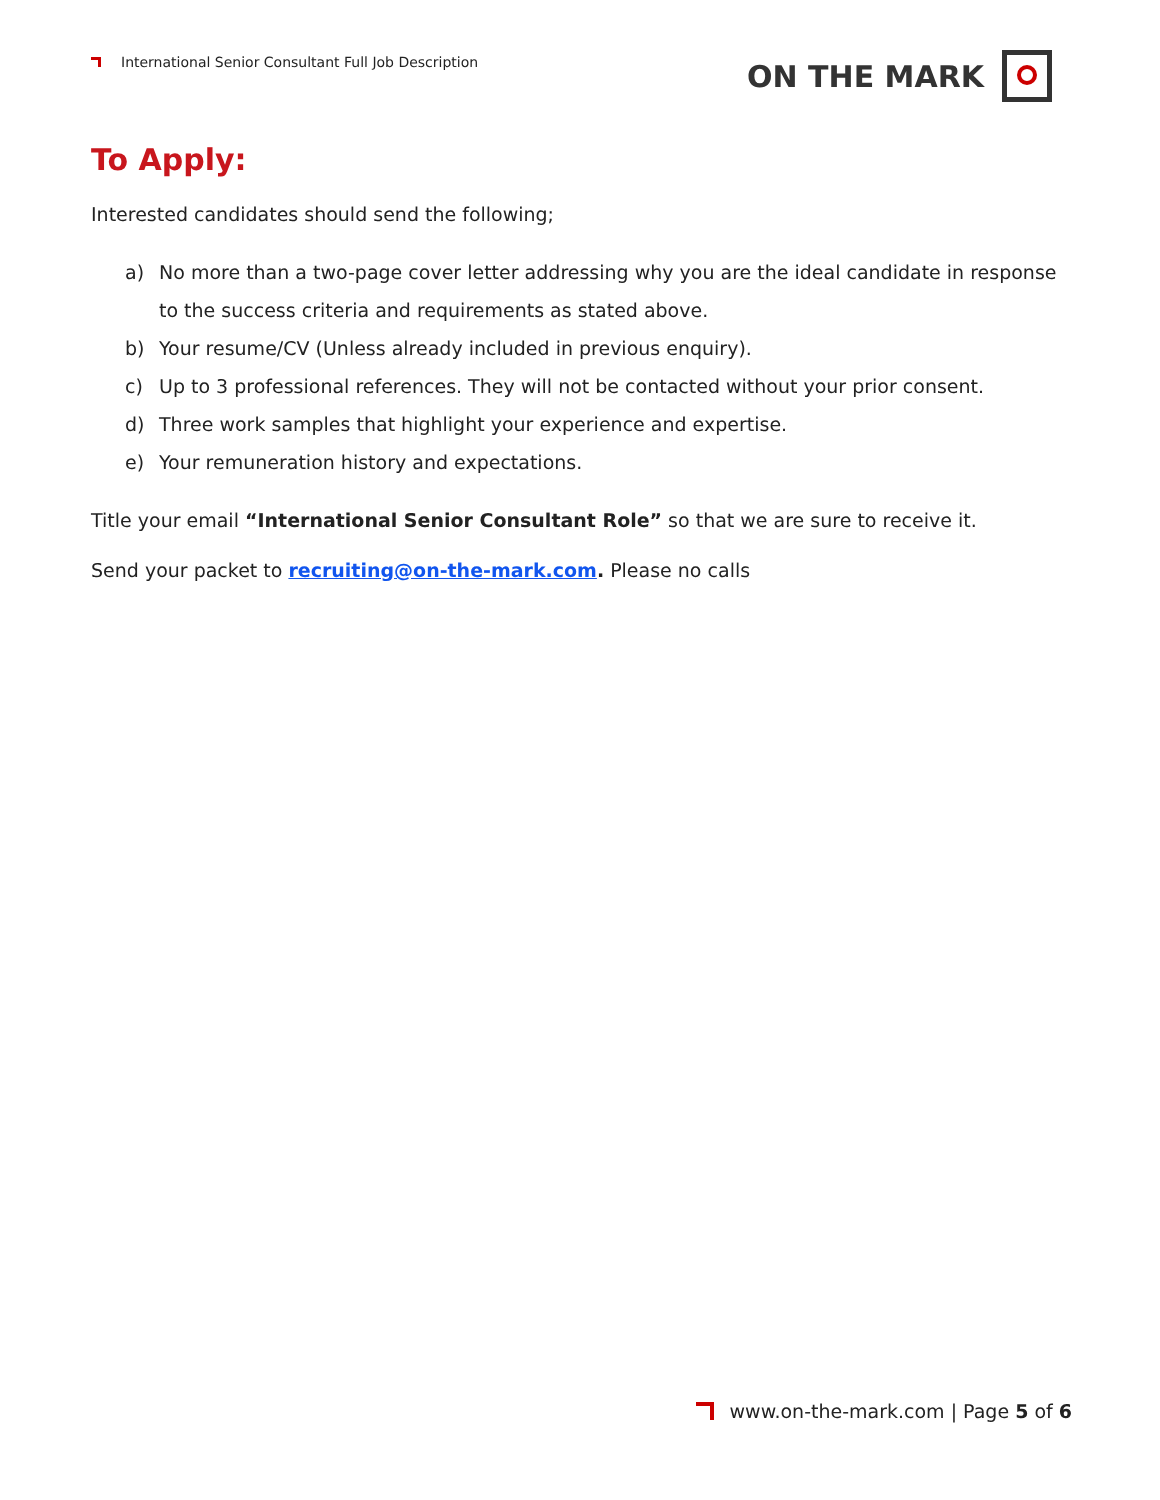International Senior Consultant Full Job Description
ON THE MARK
To Apply:
Interested candidates should send the following;
a) No more than a two-page cover letter addressing why you are the ideal candidate in response to the success criteria and requirements as stated above.
b) Your resume/CV (Unless already included in previous enquiry).
c) Up to 3 professional references. They will not be contacted without your prior consent.
d) Three work samples that highlight your experience and expertise.
e) Your remuneration history and expectations.
Title your email “International Senior Consultant Role” so that we are sure to receive it.
Send your packet to recruiting@on-the-mark.com. Please no calls
www.on-the-mark.com | Page 5 of 6